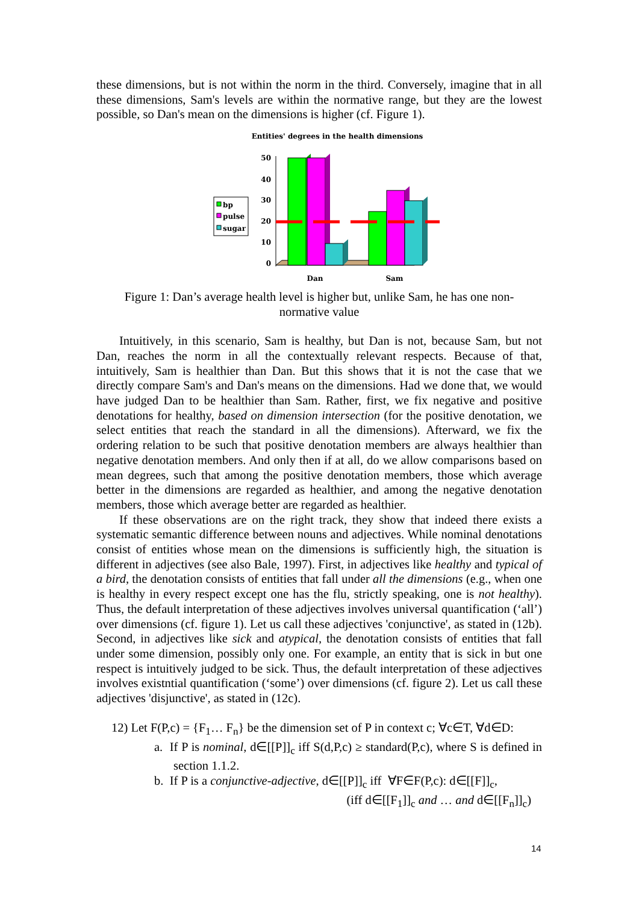these dimensions, but is not within the norm in the third. Conversely, imagine that in all these dimensions, Sam's levels are within the normative range, but they are the lowest possible, so Dan's mean on the dimensions is higher (cf. Figure 1).
Entities' degrees in the health dimensions
50
40
30
20
10
0
bp
pulse
sugar
Dan
Sam
Figure 1: Dan’s average health level is higher but, unlike Sam, he has one non-
normative value
Intuitively, in this scenario, Sam is healthy, but Dan is not, because Sam, but not Dan, reaches the norm in all the contextually relevant respects. Because of that, intuitively, Sam is healthier than Dan. But this shows that it is not the case that we directly compare Sam's and Dan's means on the dimensions. Had we done that, we would have judged Dan to be healthier than Sam. Rather, first, we fix negative and positive denotations for healthy, based on dimension intersection (for the positive denotation, we select entities that reach the standard in all the dimensions). Afterward, we fix the ordering relation to be such that positive denotation members are always healthier than negative denotation members. And only then if at all, do we allow comparisons based on mean degrees, such that among the positive denotation members, those which average better in the dimensions are regarded as healthier, and among the negative denotation members, those which average better are regarded as healthier.
If these observations are on the right track, they show that indeed there exists a systematic semantic difference between nouns and adjectives. While nominal denotations consist of entities whose mean on the dimensions is sufficiently high, the situation is different in adjectives (see also Bale, 1997). First, in adjectives like healthy and typical of a bird, the denotation consists of entities that fall under all the dimensions (e.g., when one is healthy in every respect except one has the flu, strictly speaking, one is not healthy). Thus, the default interpretation of these adjectives involves universal quantification (‘all’) over dimensions (cf. figure 1). Let us call these adjectives 'conjunctive', as stated in (12b). Second, in adjectives like sick and atypical, the denotation consists of entities that fall under some dimension, possibly only one. For example, an entity that is sick in but one respect is intuitively judged to be sick. Thus, the default interpretation of these adjectives involves existntial quantification (‘some’) over dimensions (cf. figure 2). Let us call these adjectives 'disjunctive', as stated in (12c).
12) Let F(P,c) = {F<sub>1</sub>… F<sub>n</sub>} be the dimension set of P in context c; ∀c∈T, ∀d∈D:
a. If P is nominal, d∈[[P]]<sub>c</sub> iff S(d,P,c) ≥ standard(P,c), where S is defined in section 1.1.2.
b. If P is a conjunctive-adjective, d∈[[P]]<sub>c</sub> iff ∀F∈F(P,c): d∈[[F]]<sub>c</sub>,
(iff d∈[[F<sub>1</sub>]]<sub>c</sub> and … and d∈[[F<sub>n</sub>]]<sub>c</sub>)
14